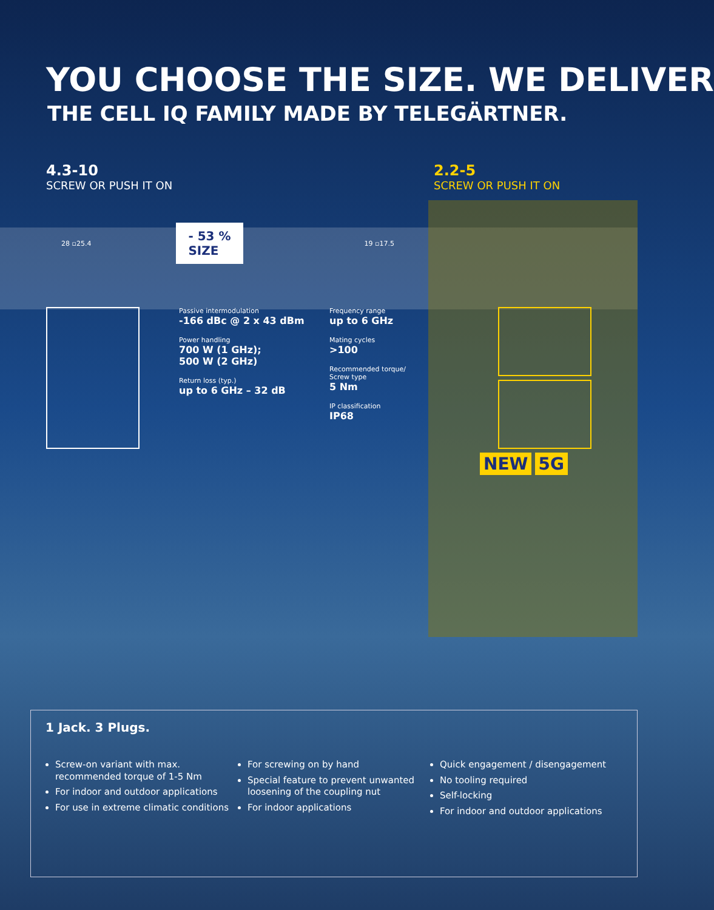YOU CHOOSE THE SIZE. WE DELIVER
THE CELL IQ FAMILY MADE BY TELEGÄRTNER.
4.3-10
SCREW OR PUSH IT ON
2.2-5
SCREW OR PUSH IT ON
28 ▫25.4 - 53 %
SIZE 19 ▫17.5
Passive intermodulation
-166 dBc @ 2 x 43 dBm
Power handling
700 W (1 GHz);
500 W (2 GHz)
Return loss (typ.)
up to 6 GHz – 32 dB
Frequency range
up to 6 GHz
Mating cycles
>100
Recommended torque/
Screw type
5 Nm
IP classification
IP68
NEW 5G
1 Jack. 3 Plugs.
Screw-on variant with max. recommended torque of 1-5 Nm
For indoor and outdoor applications
For use in extreme climatic conditions
For screwing on by hand
Special feature to prevent unwanted loosening of the coupling nut
For indoor applications
Quick engagement / disengagement
No tooling required
Self-locking
For indoor and outdoor applications